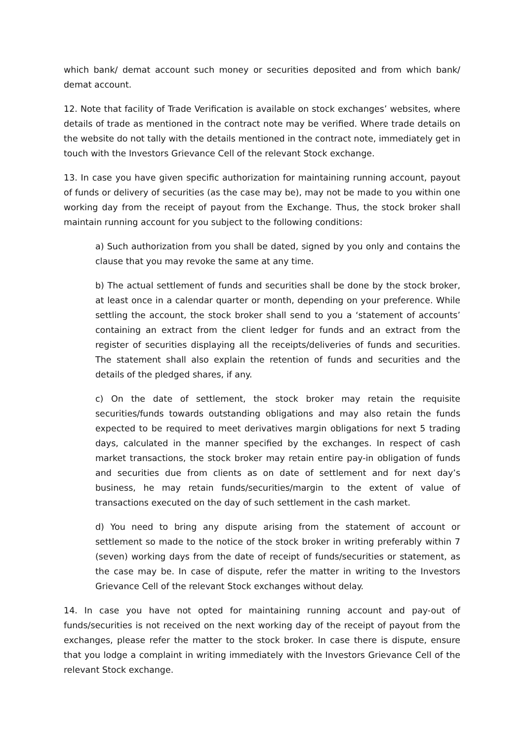which bank/ demat account such money or securities deposited and from which bank/ demat account.
12. Note that facility of Trade Verification is available on stock exchanges’ websites, where details of trade as mentioned in the contract note may be verified. Where trade details on the website do not tally with the details mentioned in the contract note, immediately get in touch with the Investors Grievance Cell of the relevant Stock exchange.
13. In case you have given specific authorization for maintaining running account, payout of funds or delivery of securities (as the case may be), may not be made to you within one working day from the receipt of payout from the Exchange. Thus, the stock broker shall maintain running account for you subject to the following conditions:
a) Such authorization from you shall be dated, signed by you only and contains the clause that you may revoke the same at any time.
b) The actual settlement of funds and securities shall be done by the stock broker, at least once in a calendar quarter or month, depending on your preference. While settling the account, the stock broker shall send to you a ‘statement of accounts’ containing an extract from the client ledger for funds and an extract from the register of securities displaying all the receipts/deliveries of funds and securities. The statement shall also explain the retention of funds and securities and the details of the pledged shares, if any.
c) On the date of settlement, the stock broker may retain the requisite securities/funds towards outstanding obligations and may also retain the funds expected to be required to meet derivatives margin obligations for next 5 trading days, calculated in the manner specified by the exchanges. In respect of cash market transactions, the stock broker may retain entire pay-in obligation of funds and securities due from clients as on date of settlement and for next day’s business, he may retain funds/securities/margin to the extent of value of transactions executed on the day of such settlement in the cash market.
d) You need to bring any dispute arising from the statement of account or settlement so made to the notice of the stock broker in writing preferably within 7 (seven) working days from the date of receipt of funds/securities or statement, as the case may be. In case of dispute, refer the matter in writing to the Investors Grievance Cell of the relevant Stock exchanges without delay.
14. In case you have not opted for maintaining running account and pay-out of funds/securities is not received on the next working day of the receipt of payout from the exchanges, please refer the matter to the stock broker. In case there is dispute, ensure that you lodge a complaint in writing immediately with the Investors Grievance Cell of the relevant Stock exchange.